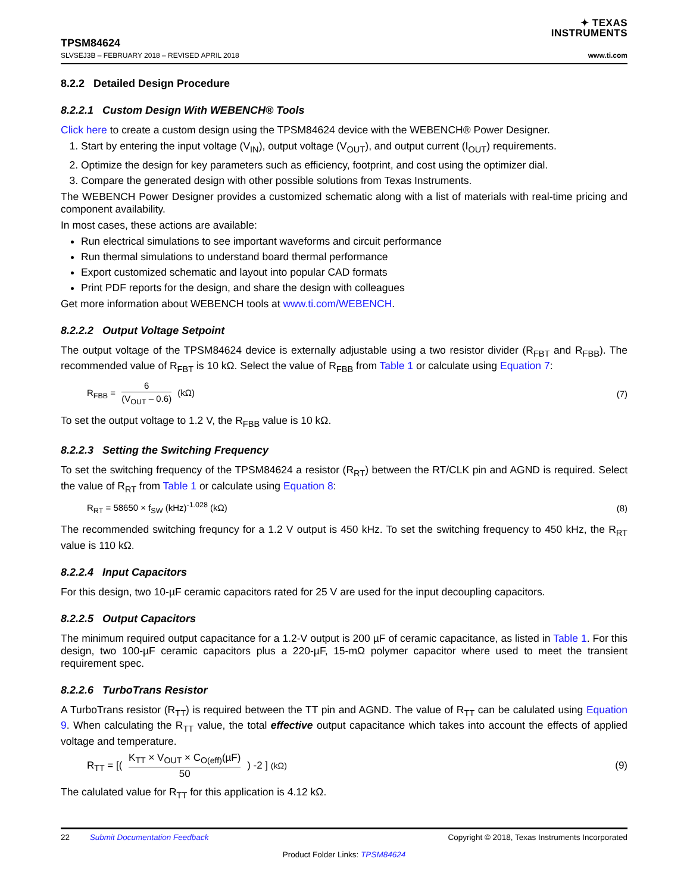✦ TEXAS
INSTRUMENTS
TPSM84624
SLVSEJ3B – FEBRUARY 2018 – REVISED APRIL 2018 www.ti.com
8.2.2 Detailed Design Procedure
8.2.2.1 Custom Design With WEBENCH® Tools
Click here to create a custom design using the TPSM84624 device with the WEBENCH® Power Designer.
1. Start by entering the input voltage (V<sub>IN</sub>), output voltage (V<sub>OUT</sub>), and output current (I<sub>OUT</sub>) requirements.
2. Optimize the design for key parameters such as efficiency, footprint, and cost using the optimizer dial.
3. Compare the generated design with other possible solutions from Texas Instruments.
The WEBENCH Power Designer provides a customized schematic along with a list of materials with real-time pricing and component availability.
In most cases, these actions are available:
Run electrical simulations to see important waveforms and circuit performance
Run thermal simulations to understand board thermal performance
Export customized schematic and layout into popular CAD formats
Print PDF reports for the design, and share the design with colleagues
Get more information about WEBENCH tools at www.ti.com/WEBENCH.
8.2.2.2 Output Voltage Setpoint
The output voltage of the TPSM84624 device is externally adjustable using a two resistor divider (R<sub>FBT</sub> and R<sub>FBB</sub>). The recommended value of R<sub>FBT</sub> is 10 kΩ. Select the value of R<sub>FBB</sub> from Table 1 or calculate using Equation 7:
R<sub>FBB</sub> = 6 (V<sub>OUT</sub> – 0.6) (kΩ) (7)
To set the output voltage to 1.2 V, the R<sub>FBB</sub> value is 10 kΩ.
8.2.2.3 Setting the Switching Frequency
To set the switching frequency of the TPSM84624 a resistor (R<sub>RT</sub>) between the RT/CLK pin and AGND is required. Select the value of R<sub>RT</sub> from Table 1 or calculate using Equation 8:
R<sub>RT</sub> = 58650 × f<sub>SW</sub> (kHz)<sup>-1.028</sup> (kΩ) (8)
The recommended switching frequncy for a 1.2 V output is 450 kHz. To set the switching frequency to 450 kHz, the R<sub>RT</sub> value is 110 kΩ.
8.2.2.4 Input Capacitors
For this design, two 10-µF ceramic capacitors rated for 25 V are used for the input decoupling capacitors.
8.2.2.5 Output Capacitors
The minimum required output capacitance for a 1.2-V output is 200 µF of ceramic capacitance, as listed in Table 1. For this design, two 100-µF ceramic capacitors plus a 220-µF, 15-mΩ polymer capacitor where used to meet the transient requirement spec.
8.2.2.6 TurboTrans Resistor
A TurboTrans resistor (R<sub>TT</sub>) is required between the TT pin and AGND. The value of R<sub>TT</sub> can be calulated using Equation 9. When calculating the R<sub>TT</sub> value, the total effective output capacitance which takes into account the effects of applied voltage and temperature.
R<sub>TT</sub> = [( K<sub>TT</sub> × V<sub>OUT</sub> × C<sub>O(eff)</sub>(µF) 50 ) -2 ] (kΩ) (9)
The calulated value for R<sub>TT</sub> for this application is 4.12 kΩ.
22 Submit Documentation Feedback Copyright © 2018, Texas Instruments Incorporated
Product Folder Links: TPSM84624